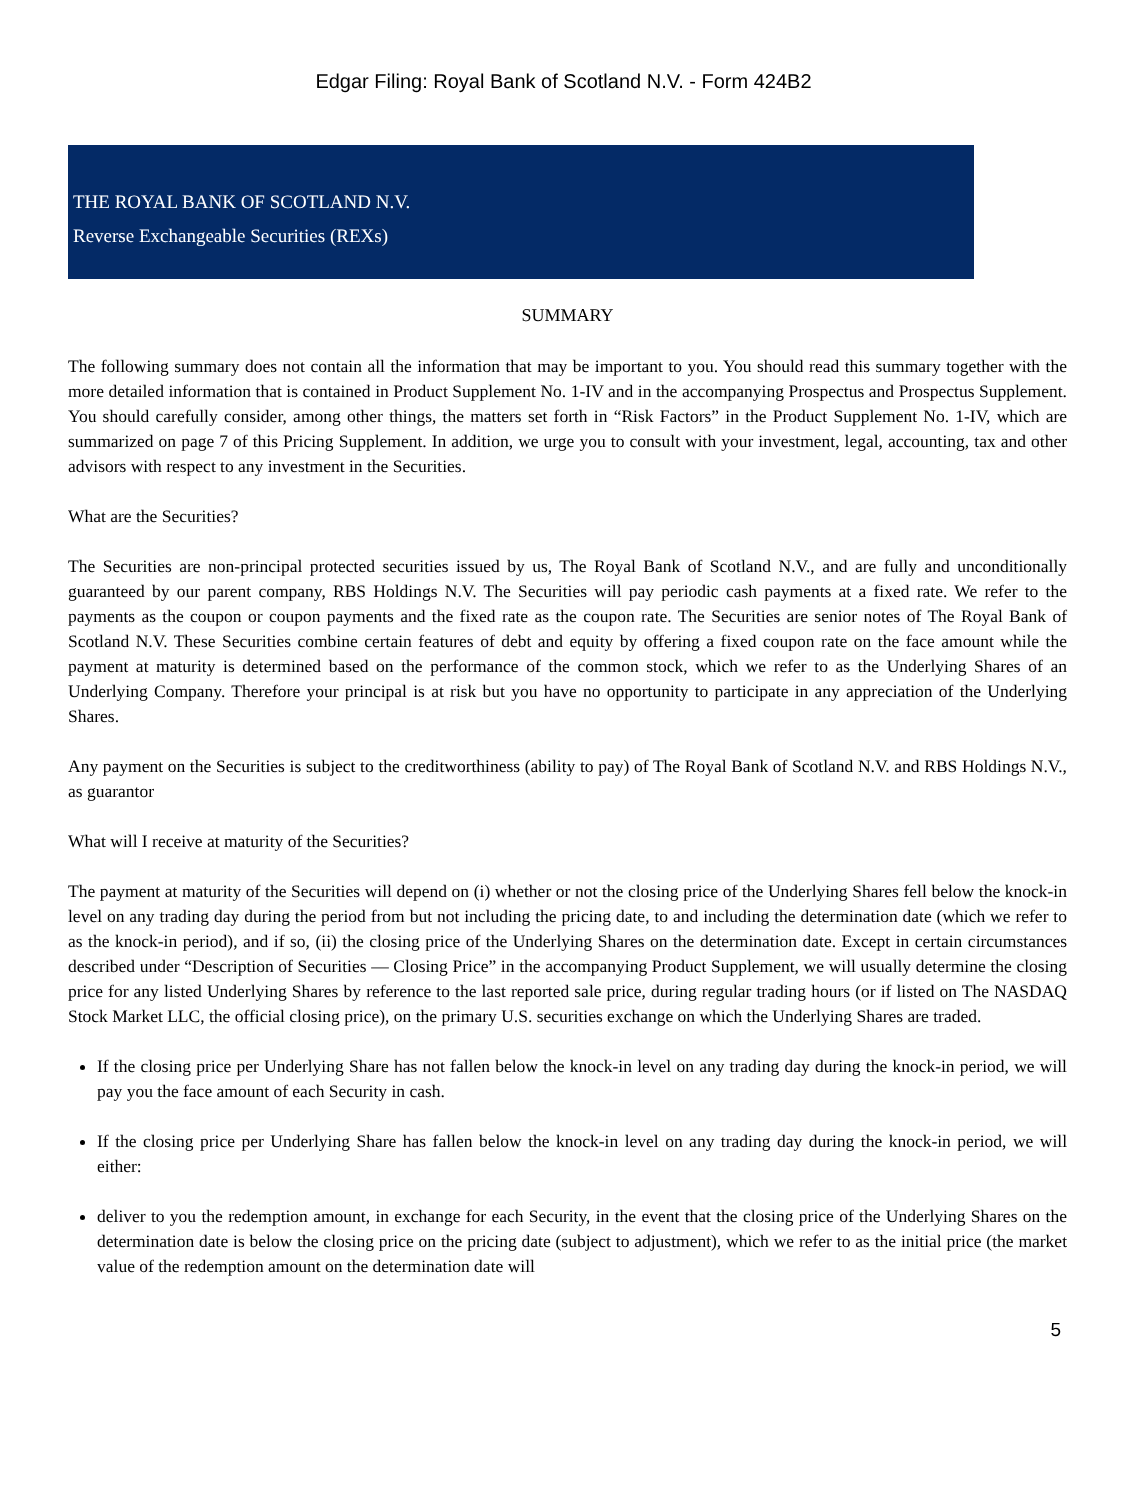Edgar Filing: Royal Bank of Scotland N.V. - Form 424B2
THE ROYAL BANK OF SCOTLAND N.V.
Reverse Exchangeable Securities (REXs)
SUMMARY
The following summary does not contain all the information that may be important to you. You should read this summary together with the more detailed information that is contained in Product Supplement No. 1-IV and in the accompanying Prospectus and Prospectus Supplement. You should carefully consider, among other things, the matters set forth in “Risk Factors” in the Product Supplement No. 1-IV, which are summarized on page 7 of this Pricing Supplement. In addition, we urge you to consult with your investment, legal, accounting, tax and other advisors with respect to any investment in the Securities.
What are the Securities?
The Securities are non-principal protected securities issued by us, The Royal Bank of Scotland N.V., and are fully and unconditionally guaranteed by our parent company, RBS Holdings N.V. The Securities will pay periodic cash payments at a fixed rate. We refer to the payments as the coupon or coupon payments and the fixed rate as the coupon rate. The Securities are senior notes of The Royal Bank of Scotland N.V. These Securities combine certain features of debt and equity by offering a fixed coupon rate on the face amount while the payment at maturity is determined based on the performance of the common stock, which we refer to as the Underlying Shares of an Underlying Company. Therefore your principal is at risk but you have no opportunity to participate in any appreciation of the Underlying Shares.
Any payment on the Securities is subject to the creditworthiness (ability to pay) of The Royal Bank of Scotland N.V. and RBS Holdings N.V., as guarantor
What will I receive at maturity of the Securities?
The payment at maturity of the Securities will depend on (i) whether or not the closing price of the Underlying Shares fell below the knock-in level on any trading day during the period from but not including the pricing date, to and including the determination date (which we refer to as the knock-in period), and if so, (ii) the closing price of the Underlying Shares on the determination date. Except in certain circumstances described under “Description of Securities — Closing Price” in the accompanying Product Supplement, we will usually determine the closing price for any listed Underlying Shares by reference to the last reported sale price, during regular trading hours (or if listed on The NASDAQ Stock Market LLC, the official closing price), on the primary U.S. securities exchange on which the Underlying Shares are traded.
If the closing price per Underlying Share has not fallen below the knock-in level on any trading day during the knock-in period, we will pay you the face amount of each Security in cash.
If the closing price per Underlying Share has fallen below the knock-in level on any trading day during the knock-in period, we will either:
deliver to you the redemption amount, in exchange for each Security, in the event that the closing price of the Underlying Shares on the determination date is below the closing price on the pricing date (subject to adjustment), which we refer to as the initial price (the market value of the redemption amount on the determination date will
5